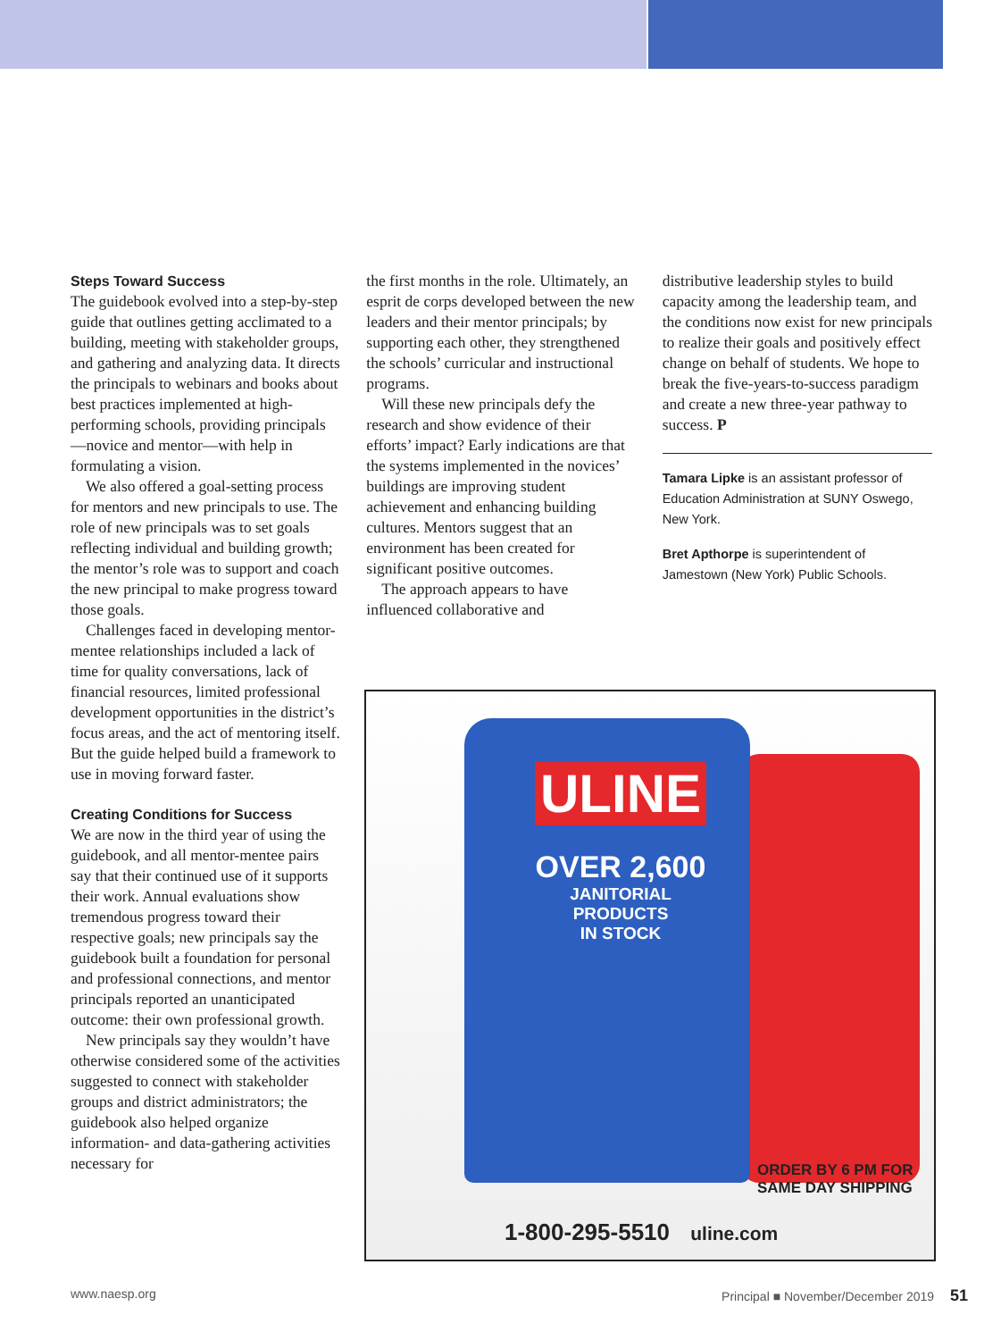Steps Toward Success
The guidebook evolved into a step-by-step guide that outlines getting acclimated to a building, meeting with stakeholder groups, and gathering and analyzing data. It directs the principals to webinars and books about best practices implemented at high-performing schools, providing principals—novice and mentor—with help in formulating a vision.
We also offered a goal-setting process for mentors and new principals to use. The role of new principals was to set goals reflecting individual and building growth; the mentor’s role was to support and coach the new principal to make progress toward those goals.
Challenges faced in developing mentor-mentee relationships included a lack of time for quality conversations, lack of financial resources, limited professional development opportunities in the district’s focus areas, and the act of mentoring itself. But the guide helped build a framework to use in moving forward faster.
Creating Conditions for Success
We are now in the third year of using the guidebook, and all mentor-mentee pairs say that their continued use of it supports their work. Annual evaluations show tremendous progress toward their respective goals; new principals say the guidebook built a foundation for personal and professional connections, and mentor principals reported an unanticipated outcome: their own professional growth.
New principals say they wouldn’t have otherwise considered some of the activities suggested to connect with stakeholder groups and district administrators; the guidebook also helped organize information- and data-gathering activities necessary for
the first months in the role. Ultimately, an esprit de corps developed between the new leaders and their mentor principals; by supporting each other, they strengthened the schools’ curricular and instructional programs.
Will these new principals defy the research and show evidence of their efforts’ impact? Early indications are that the systems implemented in the novices’ buildings are improving student achievement and enhancing building cultures. Mentors suggest that an environment has been created for significant positive outcomes.
The approach appears to have influenced collaborative and
distributive leadership styles to build capacity among the leadership team, and the conditions now exist for new principals to realize their goals and positively effect change on behalf of students. We hope to break the five-years-to-success paradigm and create a new three-year pathway to success. P
Tamara Lipke is an assistant professor of Education Administration at SUNY Oswego, New York.
Bret Apthorpe is superintendent of Jamestown (New York) Public Schools.
ULINE
OVER 2,600
JANITORIAL PRODUCTS
IN STOCK
ORDER BY 6 PM FOR
SAME DAY SHIPPING
1-800-295-5510 uline.com
www.naesp.org Principal ■ November/December 2019 51